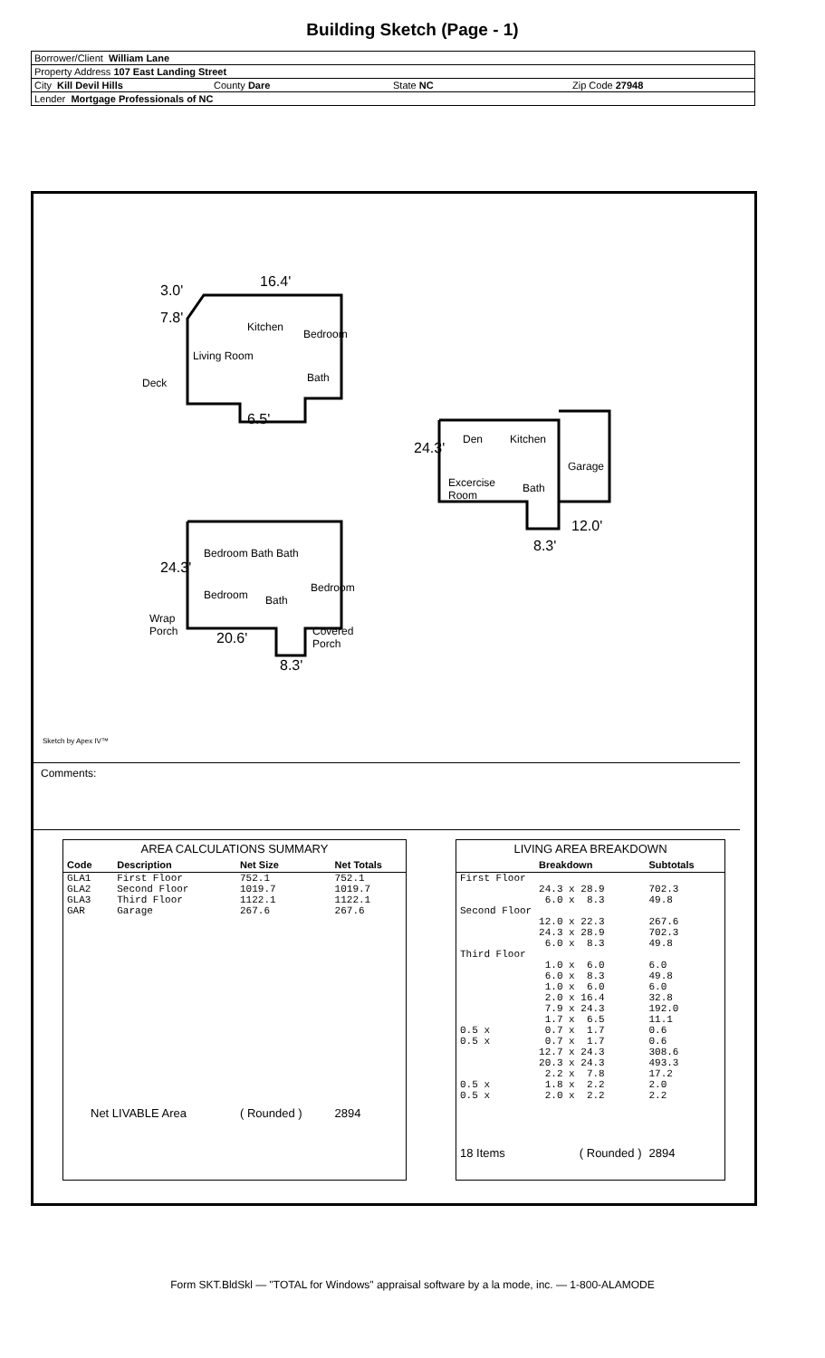Building Sketch (Page - 1)
Borrower/Client William Lane
Property Address 107 East Landing Street
City Kill Devil Hills County Dare State NC Zip Code 27948
Lender Mortgage Professionals of NC
16.4'
3.0'
7.8'
Kitchen
Bedroom
Living Room
Deck Bath
6.5'
24.3'
Den Kitchen
Garage
Excercise
Room
Bath
12.0'
8.3' Bedroom Bath Bath
24.3'
Bedroom
Bedroom Bath
Wrap
Porch Covered
Porch 20.6'
8.3'
Sketch by Apex IV™
Comments:
| AREA CALCULATIONS SUMMARY | | | |
| --- | --- | --- | --- |
| Code | Description | Net Size | Net Totals |
| GLA1 | First Floor | 752.1 | 752.1 |
| GLA2 | Second Floor | 1019.7 | 1019.7 |
| GLA3 | Third Floor | 1122.1 | 1122.1 |
| GAR | Garage | 267.6 | 267.6 |
| Net LIVABLE Area | | ( Rounded ) | 2894 |
| LIVING AREA BREAKDOWN | | |
| --- | --- | --- |
| | Breakdown | Subtotals |
| First Floor | | |
| | 24.3 x 28.9 | 702.3 |
| | 6.0 x 8.3 | 49.8 |
| Second Floor | | |
| | 12.0 x 22.3 | 267.6 |
| | 24.3 x 28.9 | 702.3 |
| | 6.0 x 8.3 | 49.8 |
| Third Floor | | |
| | 1.0 x 6.0 | 6.0 |
| | 6.0 x 8.3 | 49.8 |
| | 1.0 x 6.0 | 6.0 |
| | 2.0 x 16.4 | 32.8 |
| | 7.9 x 24.3 | 192.0 |
| | 1.7 x 6.5 | 11.1 |
| 0.5 x | 0.7 x 1.7 | 0.6 |
| 0.5 x | 0.7 x 1.7 | 0.6 |
| | 12.7 x 24.3 | 308.6 |
| | 20.3 x 24.3 | 493.3 |
| | 2.2 x 7.8 | 17.2 |
| 0.5 x | 1.8 x 2.2 | 2.0 |
| 0.5 x | 2.0 x 2.2 | 2.2 |
| 18 Items | ( Rounded ) | 2894 |
Form SKT.BldSkl — "TOTAL for Windows" appraisal software by a la mode, inc. — 1-800-ALAMODE